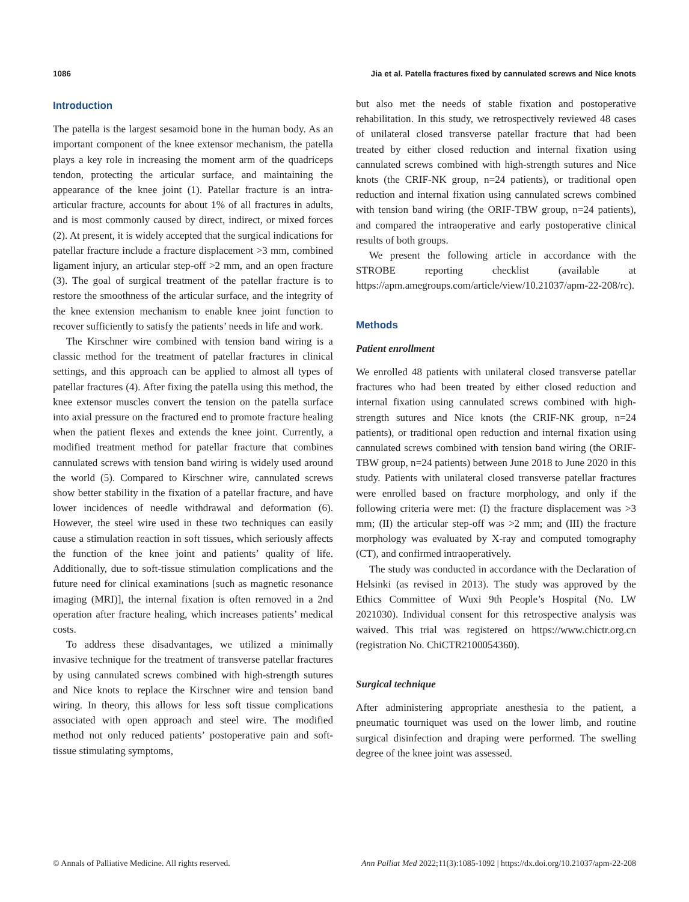1086 Jia et al. Patella fractures fixed by cannulated screws and Nice knots
Introduction
The patella is the largest sesamoid bone in the human body. As an important component of the knee extensor mechanism, the patella plays a key role in increasing the moment arm of the quadriceps tendon, protecting the articular surface, and maintaining the appearance of the knee joint (1). Patellar fracture is an intra-articular fracture, accounts for about 1% of all fractures in adults, and is most commonly caused by direct, indirect, or mixed forces (2). At present, it is widely accepted that the surgical indications for patellar fracture include a fracture displacement >3 mm, combined ligament injury, an articular step-off >2 mm, and an open fracture (3). The goal of surgical treatment of the patellar fracture is to restore the smoothness of the articular surface, and the integrity of the knee extension mechanism to enable knee joint function to recover sufficiently to satisfy the patients’ needs in life and work.
The Kirschner wire combined with tension band wiring is a classic method for the treatment of patellar fractures in clinical settings, and this approach can be applied to almost all types of patellar fractures (4). After fixing the patella using this method, the knee extensor muscles convert the tension on the patella surface into axial pressure on the fractured end to promote fracture healing when the patient flexes and extends the knee joint. Currently, a modified treatment method for patellar fracture that combines cannulated screws with tension band wiring is widely used around the world (5). Compared to Kirschner wire, cannulated screws show better stability in the fixation of a patellar fracture, and have lower incidences of needle withdrawal and deformation (6). However, the steel wire used in these two techniques can easily cause a stimulation reaction in soft tissues, which seriously affects the function of the knee joint and patients’ quality of life. Additionally, due to soft-tissue stimulation complications and the future need for clinical examinations [such as magnetic resonance imaging (MRI)], the internal fixation is often removed in a 2nd operation after fracture healing, which increases patients’ medical costs.
To address these disadvantages, we utilized a minimally invasive technique for the treatment of transverse patellar fractures by using cannulated screws combined with high-strength sutures and Nice knots to replace the Kirschner wire and tension band wiring. In theory, this allows for less soft tissue complications associated with open approach and steel wire. The modified method not only reduced patients’ postoperative pain and soft-tissue stimulating symptoms,
but also met the needs of stable fixation and postoperative rehabilitation. In this study, we retrospectively reviewed 48 cases of unilateral closed transverse patellar fracture that had been treated by either closed reduction and internal fixation using cannulated screws combined with high-strength sutures and Nice knots (the CRIF-NK group, n=24 patients), or traditional open reduction and internal fixation using cannulated screws combined with tension band wiring (the ORIF-TBW group, n=24 patients), and compared the intraoperative and early postoperative clinical results of both groups.
We present the following article in accordance with the STROBE reporting checklist (available at https://apm.amegroups.com/article/view/10.21037/apm-22-208/rc).
Methods
Patient enrollment
We enrolled 48 patients with unilateral closed transverse patellar fractures who had been treated by either closed reduction and internal fixation using cannulated screws combined with high-strength sutures and Nice knots (the CRIF-NK group, n=24 patients), or traditional open reduction and internal fixation using cannulated screws combined with tension band wiring (the ORIF-TBW group, n=24 patients) between June 2018 to June 2020 in this study. Patients with unilateral closed transverse patellar fractures were enrolled based on fracture morphology, and only if the following criteria were met: (I) the fracture displacement was >3 mm; (II) the articular step-off was >2 mm; and (III) the fracture morphology was evaluated by X-ray and computed tomography (CT), and confirmed intraoperatively.
The study was conducted in accordance with the Declaration of Helsinki (as revised in 2013). The study was approved by the Ethics Committee of Wuxi 9th People’s Hospital (No. LW 2021030). Individual consent for this retrospective analysis was waived. This trial was registered on https://www.chictr.org.cn (registration No. ChiCTR2100054360).
Surgical technique
After administering appropriate anesthesia to the patient, a pneumatic tourniquet was used on the lower limb, and routine surgical disinfection and draping were performed. The swelling degree of the knee joint was assessed.
© Annals of Palliative Medicine. All rights reserved. Ann Palliat Med 2022;11(3):1085-1092 | https://dx.doi.org/10.21037/apm-22-208